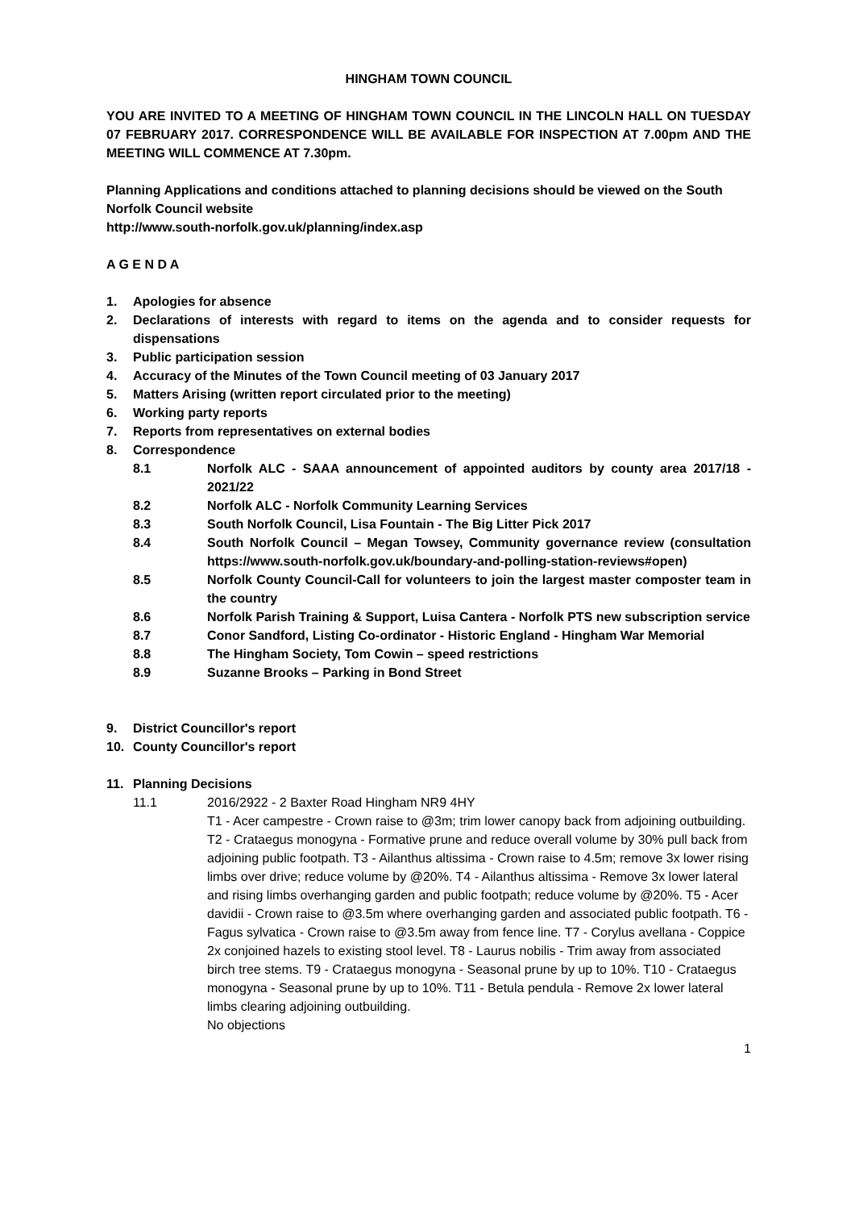HINGHAM TOWN COUNCIL
YOU ARE INVITED TO A MEETING OF HINGHAM TOWN COUNCIL IN THE LINCOLN HALL ON TUESDAY 07 FEBRUARY 2017. CORRESPONDENCE WILL BE AVAILABLE FOR INSPECTION AT 7.00pm AND THE MEETING WILL COMMENCE AT 7.30pm.
Planning Applications and conditions attached to planning decisions should be viewed on the South Norfolk Council website
http://www.south-norfolk.gov.uk/planning/index.asp
A G E N D A
1. Apologies for absence
2. Declarations of interests with regard to items on the agenda and to consider requests for dispensations
3. Public participation session
4. Accuracy of the Minutes of the Town Council meeting of 03 January 2017
5. Matters Arising (written report circulated prior to the meeting)
6. Working party reports
7. Reports from representatives on external bodies
8. Correspondence
8.1 Norfolk ALC - SAAA announcement of appointed auditors by county area 2017/18 - 2021/22
8.2 Norfolk ALC - Norfolk Community Learning Services
8.3 South Norfolk Council, Lisa Fountain - The Big Litter Pick 2017
8.4 South Norfolk Council – Megan Towsey, Community governance review (consultation https://www.south-norfolk.gov.uk/boundary-and-polling-station-reviews#open)
8.5 Norfolk County Council-Call for volunteers to join the largest master composter team in the country
8.6 Norfolk Parish Training & Support, Luisa Cantera - Norfolk PTS new subscription service
8.7 Conor Sandford, Listing Co-ordinator - Historic England - Hingham War Memorial
8.8 The Hingham Society, Tom Cowin – speed restrictions
8.9 Suzanne Brooks – Parking in Bond Street
9. District Councillor's report
10. County Councillor's report
11. Planning Decisions
11.1 2016/2922 - 2 Baxter Road Hingham NR9 4HY
T1 - Acer campestre - Crown raise to @3m; trim lower canopy back from adjoining outbuilding. T2 - Crataegus monogyna - Formative prune and reduce overall volume by 30% pull back from adjoining public footpath. T3 - Ailanthus altissima - Crown raise to 4.5m; remove 3x lower rising limbs over drive; reduce volume by @20%. T4 - Ailanthus altissima - Remove 3x lower lateral and rising limbs overhanging garden and public footpath; reduce volume by @20%. T5 - Acer davidii - Crown raise to @3.5m where overhanging garden and associated public footpath. T6 - Fagus sylvatica - Crown raise to @3.5m away from fence line. T7 - Corylus avellana - Coppice 2x conjoined hazels to existing stool level. T8 - Laurus nobilis - Trim away from associated birch tree stems. T9 - Crataegus monogyna - Seasonal prune by up to 10%. T10 - Crataegus monogyna - Seasonal prune by up to 10%. T11 - Betula pendula - Remove 2x lower lateral limbs clearing adjoining outbuilding.
No objections
1